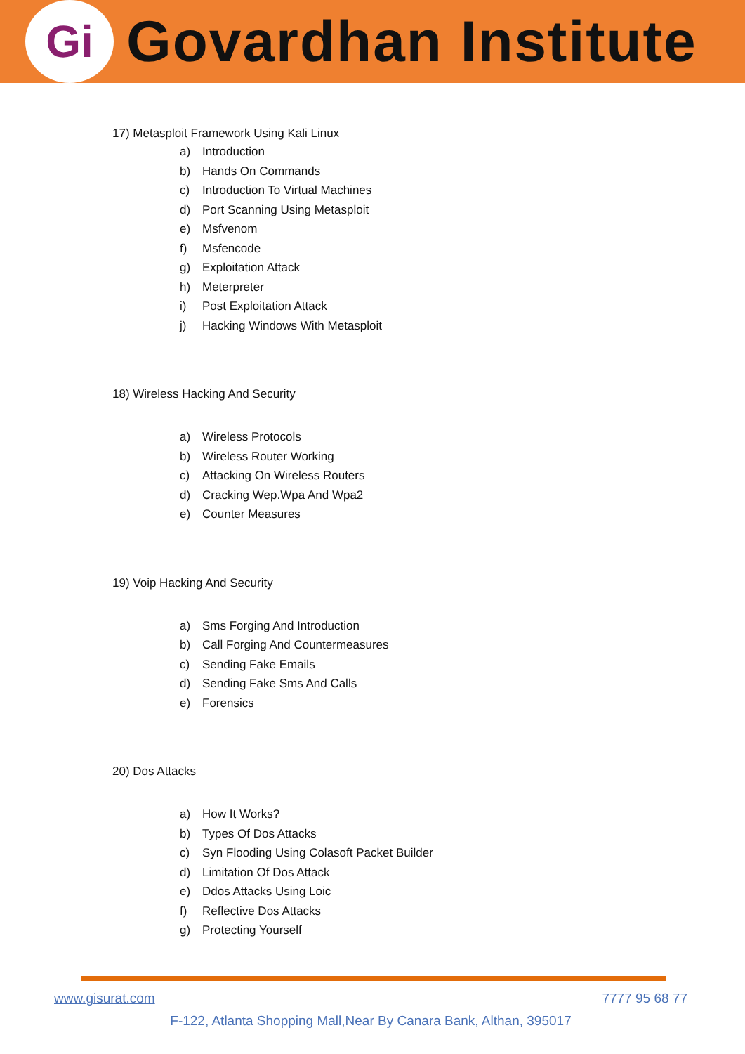Gi
Govardhan Institute
17) Metasploit Framework Using Kali Linux
a) Introduction
b) Hands On Commands
c) Introduction To Virtual Machines
d) Port Scanning Using Metasploit
e) Msfvenom
f) Msfencode
g) Exploitation Attack
h) Meterpreter
i) Post Exploitation Attack
j) Hacking Windows With Metasploit
18) Wireless Hacking And Security
a) Wireless Protocols
b) Wireless Router Working
c) Attacking On Wireless Routers
d) Cracking Wep.Wpa And Wpa2
e) Counter Measures
19) Voip Hacking And Security
a) Sms Forging And Introduction
b) Call Forging And Countermeasures
c) Sending Fake Emails
d) Sending Fake Sms And Calls
e) Forensics
20) Dos Attacks
a) How It Works?
b) Types Of Dos Attacks
c) Syn Flooding Using Colasoft Packet Builder
d) Limitation Of Dos Attack
e) Ddos Attacks Using Loic
f) Reflective Dos Attacks
g) Protecting Yourself
7777 95 68 77 www.gisurat.com
F-122, Atlanta Shopping Mall,Near By Canara Bank, Althan, 395017